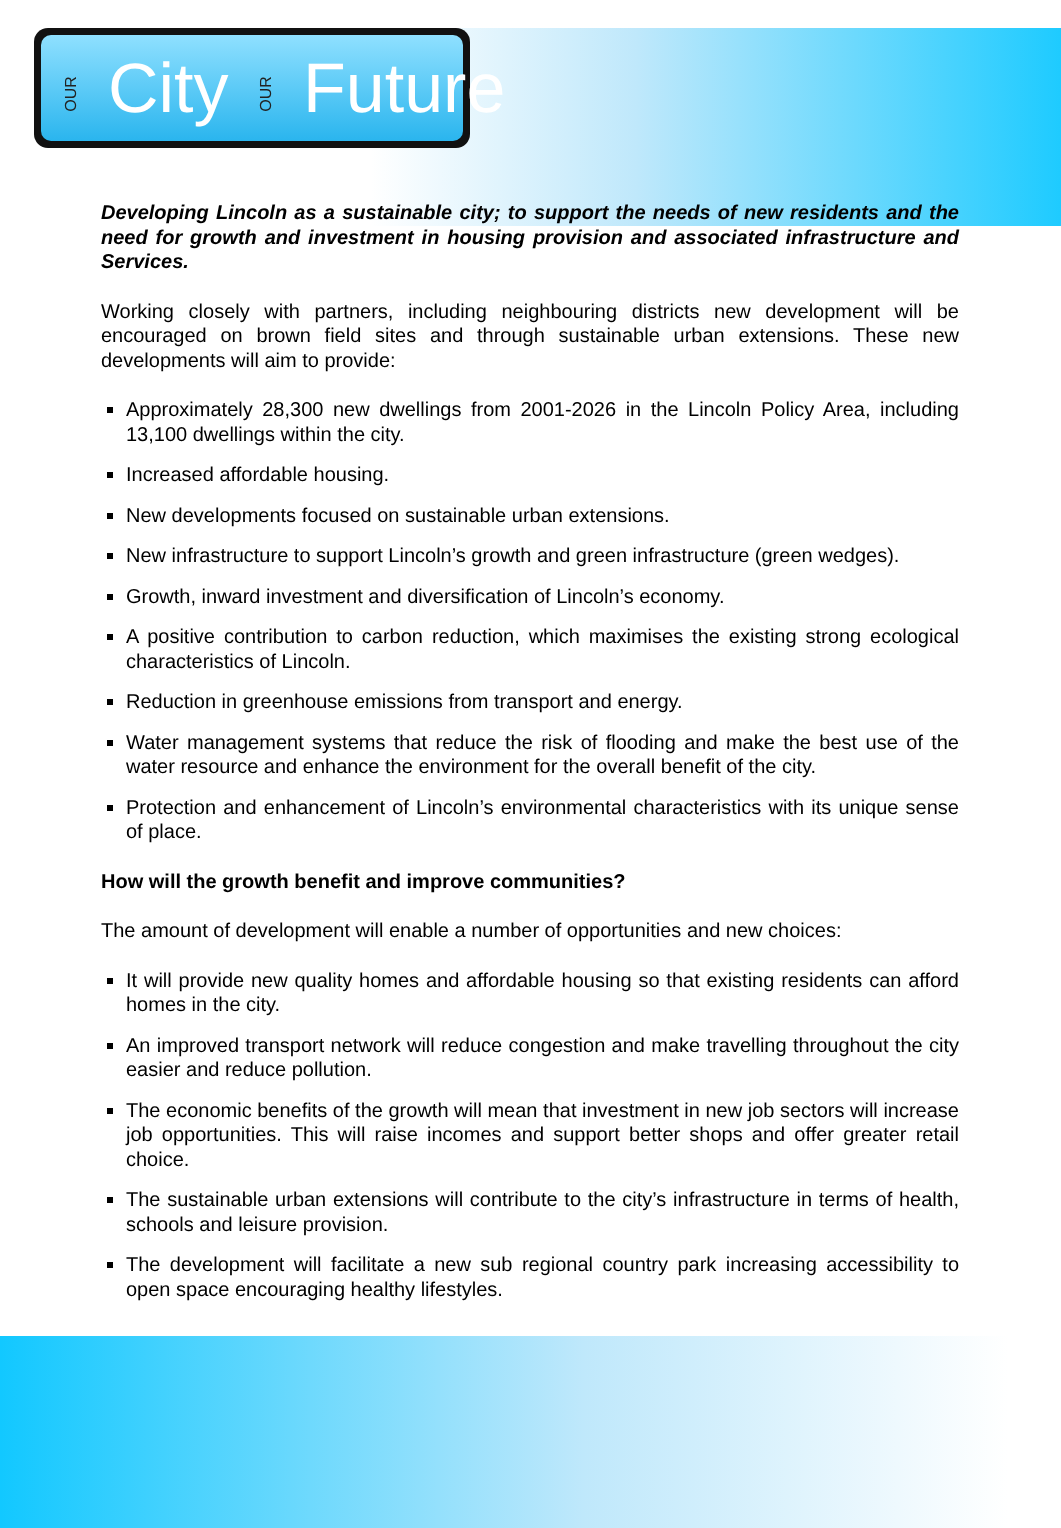OUR City OUR Future
Developing Lincoln as a sustainable city; to support the needs of new residents and the need for growth and investment in housing provision and associated infrastructure and Services.
Working closely with partners, including neighbouring districts new development will be encouraged on brown field sites and through sustainable urban extensions. These new developments will aim to provide:
Approximately 28,300 new dwellings from 2001-2026 in the Lincoln Policy Area, including 13,100 dwellings within the city.
Increased affordable housing.
New developments focused on sustainable urban extensions.
New infrastructure to support Lincoln’s growth and green infrastructure (green wedges).
Growth, inward investment and diversification of Lincoln’s economy.
A positive contribution to carbon reduction, which maximises the existing strong ecological characteristics of Lincoln.
Reduction in greenhouse emissions from transport and energy.
Water management systems that reduce the risk of flooding and make the best use of the water resource and enhance the environment for the overall benefit of the city.
Protection and enhancement of Lincoln’s environmental characteristics with its unique sense of place.
How will the growth benefit and improve communities?
The amount of development will enable a number of opportunities and new choices:
It will provide new quality homes and affordable housing so that existing residents can afford homes in the city.
An improved transport network will reduce congestion and make travelling throughout the city easier and reduce pollution.
The economic benefits of the growth will mean that investment in new job sectors will increase job opportunities. This will raise incomes and support better shops and offer greater retail choice.
The sustainable urban extensions will contribute to the city’s infrastructure in terms of health, schools and leisure provision.
The development will facilitate a new sub regional country park increasing accessibility to open space encouraging healthy lifestyles.